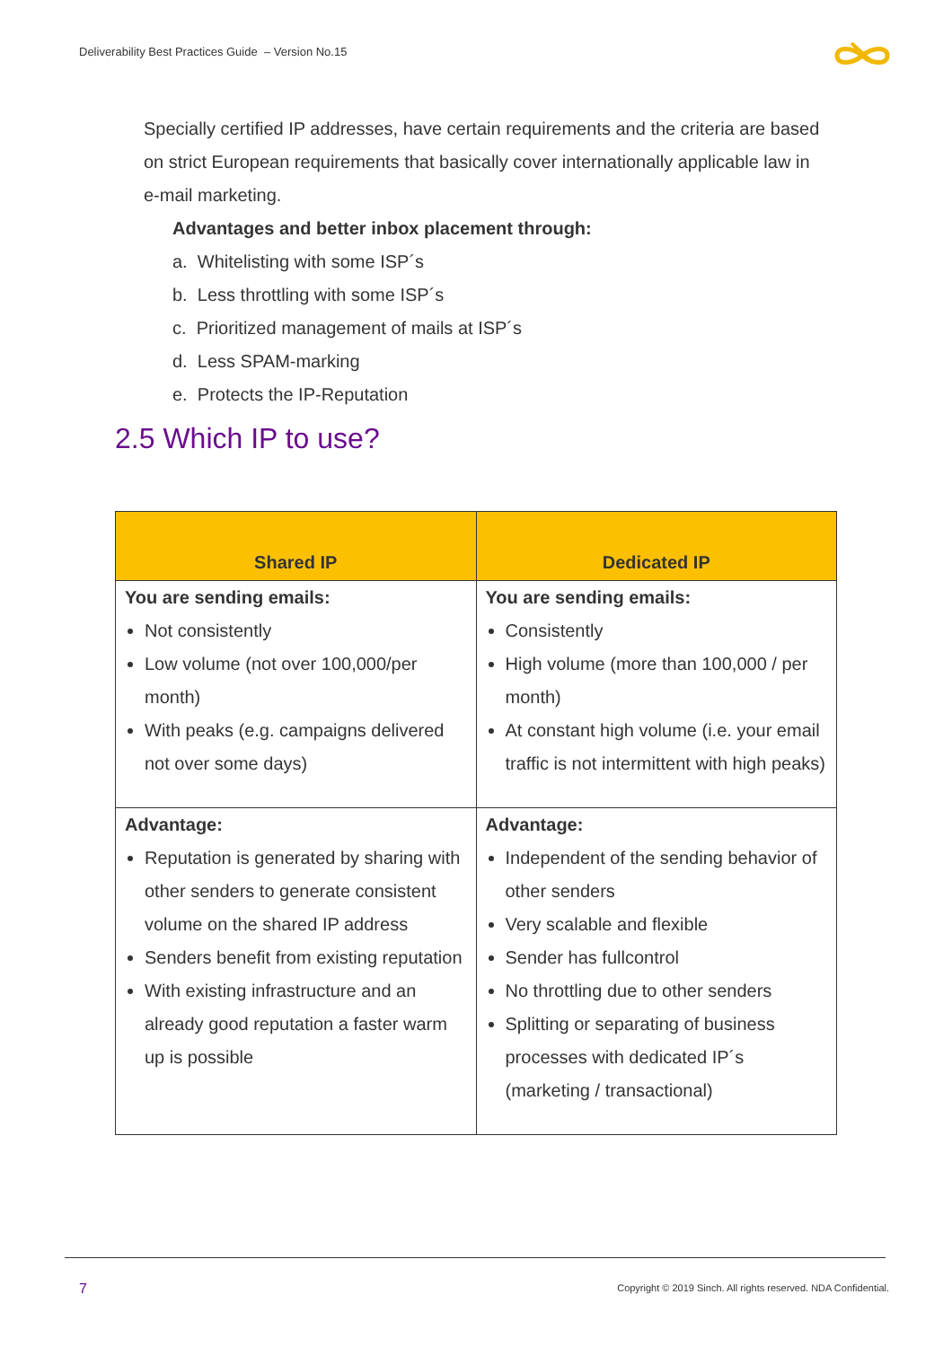Deliverability Best Practices Guide – Version No.15
Specially certified IP addresses, have certain requirements and the criteria are based on strict European requirements that basically cover internationally applicable law in e-mail marketing.
Advantages and better inbox placement through:
a. Whitelisting with some ISP´s
b. Less throttling with some ISP´s
c. Prioritized management of mails at ISP´s
d. Less SPAM-marking
e. Protects the IP-Reputation
2.5 Which IP to use?
| Shared IP | Dedicated IP |
| --- | --- |
| You are sending emails: Not consistently Low volume (not over 100,000/per month) With peaks (e.g. campaigns delivered not over some days) | You are sending emails: Consistently High volume (more than 100,000 / per month) At constant high volume (i.e. your email traffic is not intermittent with high peaks) |
| Advantage: Reputation is generated by sharing with other senders to generate consistent volume on the shared IP address Senders benefit from existing reputation With existing infrastructure and an already good reputation a faster warm up is possible | Advantage: Independent of the sending behavior of other senders Very scalable and flexible Sender has fullcontrol No throttling due to other senders Splitting or separating of business processes with dedicated IP´s (marketing / transactional) |
7
Copyright © 2019 Sinch. All rights reserved. NDA Confidential.